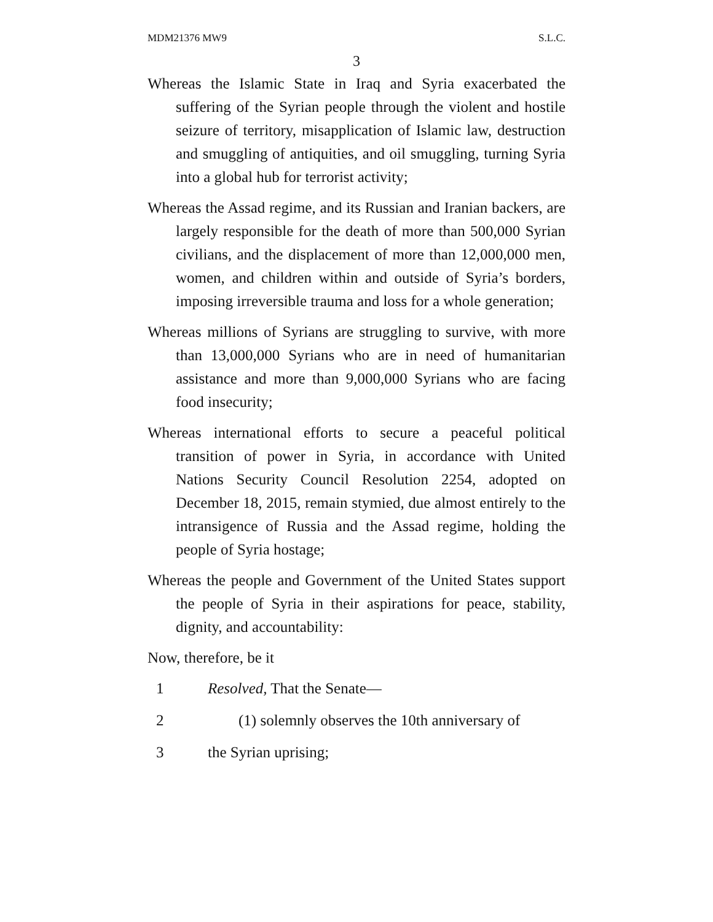MDM21376 MW9 S.L.C.
3
Whereas the Islamic State in Iraq and Syria exacerbated the suffering of the Syrian people through the violent and hostile seizure of territory, misapplication of Islamic law, destruction and smuggling of antiquities, and oil smuggling, turning Syria into a global hub for terrorist activity;
Whereas the Assad regime, and its Russian and Iranian backers, are largely responsible for the death of more than 500,000 Syrian civilians, and the displacement of more than 12,000,000 men, women, and children within and outside of Syria’s borders, imposing irreversible trauma and loss for a whole generation;
Whereas millions of Syrians are struggling to survive, with more than 13,000,000 Syrians who are in need of humanitarian assistance and more than 9,000,000 Syrians who are facing food insecurity;
Whereas international efforts to secure a peaceful political transition of power in Syria, in accordance with United Nations Security Council Resolution 2254, adopted on December 18, 2015, remain stymied, due almost entirely to the intransigence of Russia and the Assad regime, holding the people of Syria hostage;
Whereas the people and Government of the United States support the people of Syria in their aspirations for peace, stability, dignity, and accountability:
Now, therefore, be it
1 Resolved, That the Senate—
2 (1) solemnly observes the 10th anniversary of
3 the Syrian uprising;